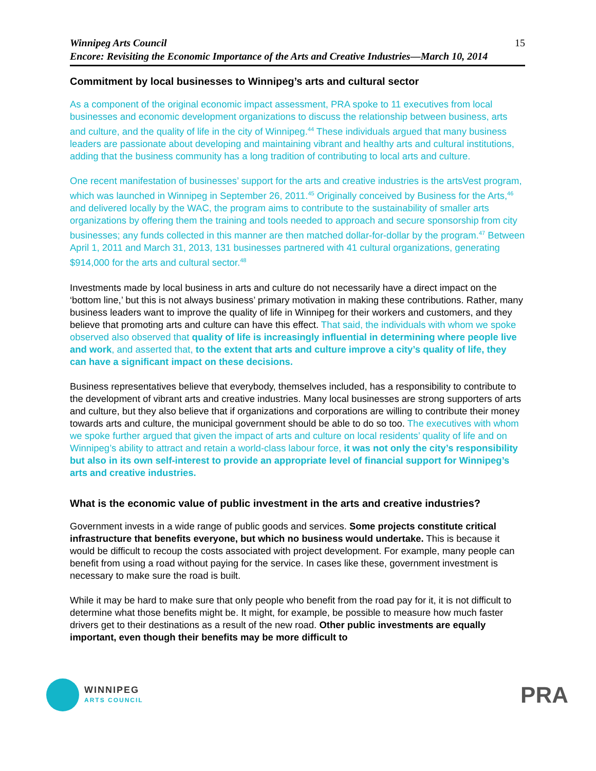Winnipeg Arts Council
Encore: Revisiting the Economic Importance of the Arts and Creative Industries—March 10, 2014
15
Commitment by local businesses to Winnipeg’s arts and cultural sector
As a component of the original economic impact assessment, PRA spoke to 11 executives from local businesses and economic development organizations to discuss the relationship between business, arts and culture, and the quality of life in the city of Winnipeg.<sup>44</sup> These individuals argued that many business leaders are passionate about developing and maintaining vibrant and healthy arts and cultural institutions, adding that the business community has a long tradition of contributing to local arts and culture.
One recent manifestation of businesses’ support for the arts and creative industries is the artsVest program, which was launched in Winnipeg in September 26, 2011.<sup>45</sup> Originally conceived by Business for the Arts,<sup>46</sup> and delivered locally by the WAC, the program aims to contribute to the sustainability of smaller arts organizations by offering them the training and tools needed to approach and secure sponsorship from city businesses; any funds collected in this manner are then matched dollar-for-dollar by the program.<sup>47</sup> Between April 1, 2011 and March 31, 2013, 131 businesses partnered with 41 cultural organizations, generating $914,000 for the arts and cultural sector.<sup>48</sup>
Investments made by local business in arts and culture do not necessarily have a direct impact on the ‘bottom line,’ but this is not always business’ primary motivation in making these contributions. Rather, many business leaders want to improve the quality of life in Winnipeg for their workers and customers, and they believe that promoting arts and culture can have this effect. That said, the individuals with whom we spoke observed also observed that quality of life is increasingly influential in determining where people live and work, and asserted that, to the extent that arts and culture improve a city’s quality of life, they can have a significant impact on these decisions.
Business representatives believe that everybody, themselves included, has a responsibility to contribute to the development of vibrant arts and creative industries. Many local businesses are strong supporters of arts and culture, but they also believe that if organizations and corporations are willing to contribute their money towards arts and culture, the municipal government should be able to do so too. The executives with whom we spoke further argued that given the impact of arts and culture on local residents’ quality of life and on Winnipeg’s ability to attract and retain a world-class labour force, it was not only the city’s responsibility but also in its own self-interest to provide an appropriate level of financial support for Winnipeg’s arts and creative industries.
What is the economic value of public investment in the arts and creative industries?
Government invests in a wide range of public goods and services. Some projects constitute critical infrastructure that benefits everyone, but which no business would undertake. This is because it would be difficult to recoup the costs associated with project development. For example, many people can benefit from using a road without paying for the service. In cases like these, government investment is necessary to make sure the road is built.
While it may be hard to make sure that only people who benefit from the road pay for it, it is not difficult to determine what those benefits might be. It might, for example, be possible to measure how much faster drivers get to their destinations as a result of the new road. Other public investments are equally important, even though their benefits may be more difficult to
WINNIPEG
ARTS COUNCIL
PRA